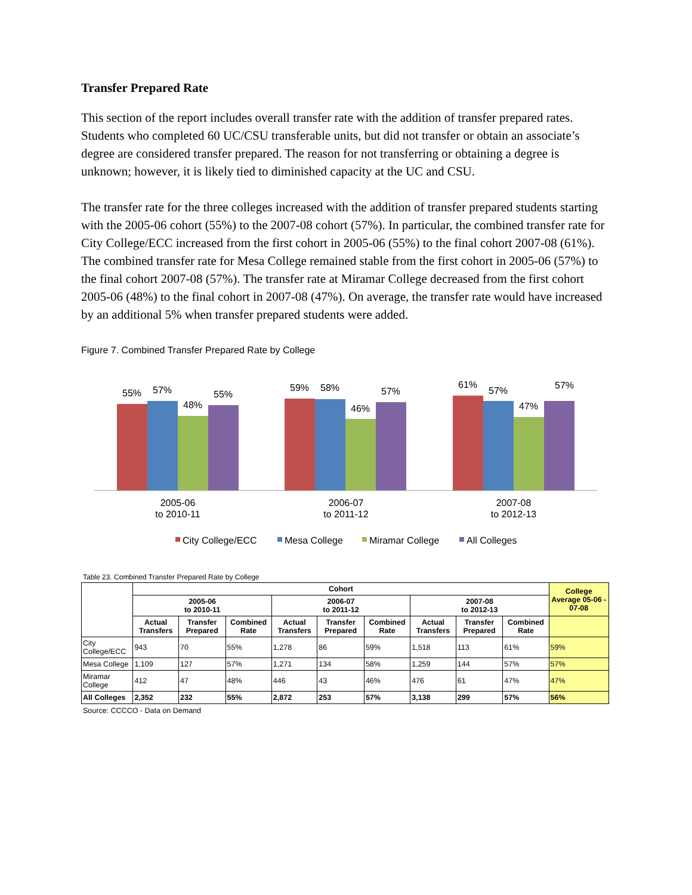Transfer Prepared Rate
This section of the report includes overall transfer rate with the addition of transfer prepared rates. Students who completed 60 UC/CSU transferable units, but did not transfer or obtain an associate’s degree are considered transfer prepared. The reason for not transferring or obtaining a degree is unknown; however, it is likely tied to diminished capacity at the UC and CSU.
The transfer rate for the three colleges increased with the addition of transfer prepared students starting with the 2005-06 cohort (55%) to the 2007-08 cohort (57%). In particular, the combined transfer rate for City College/ECC increased from the first cohort in 2005-06 (55%) to the final cohort 2007-08 (61%). The combined transfer rate for Mesa College remained stable from the first cohort in 2005-06 (57%) to the final cohort 2007-08 (57%). The transfer rate at Miramar College decreased from the first cohort 2005-06 (48%) to the final cohort in 2007-08 (47%). On average, the transfer rate would have increased by an additional 5% when transfer prepared students were added.
Figure 7. Combined Transfer Prepared Rate by College
55%
57%
48%
55%
59%
58%
46%
57%
61%
57%
47%
57%
2005-06
to 2010-11
2006-07
to 2011-12
2007-08
to 2012-13
City College/ECC
Mesa College
Miramar College
All Colleges
Table 23. Combined Transfer Prepared Rate by College
| | Cohort | | | | | | | | | College Average 05-06 - 07-08 |
| --- | --- | --- | --- | --- | --- | --- | --- | --- | --- | --- |
| | 2005-06 to 2010-11 | | | 2006-07 to 2011-12 | | | 2007-08 to 2012-13 | | | |
| | Actual Transfers | Transfer Prepared | Combined Rate | Actual Transfers | Transfer Prepared | Combined Rate | Actual Transfers | Transfer Prepared | Combined Rate | |
| City College/ECC | 943 | 70 | 55% | 1,278 | 86 | 59% | 1,518 | 113 | 61% | 59% |
| Mesa College | 1,109 | 127 | 57% | 1,271 | 134 | 58% | 1,259 | 144 | 57% | 57% |
| Miramar College | 412 | 47 | 48% | 446 | 43 | 46% | 476 | 61 | 47% | 47% |
| All Colleges | 2,352 | 232 | 55% | 2,872 | 253 | 57% | 3,138 | 299 | 57% | 56% |
Source: CCCCO - Data on Demand